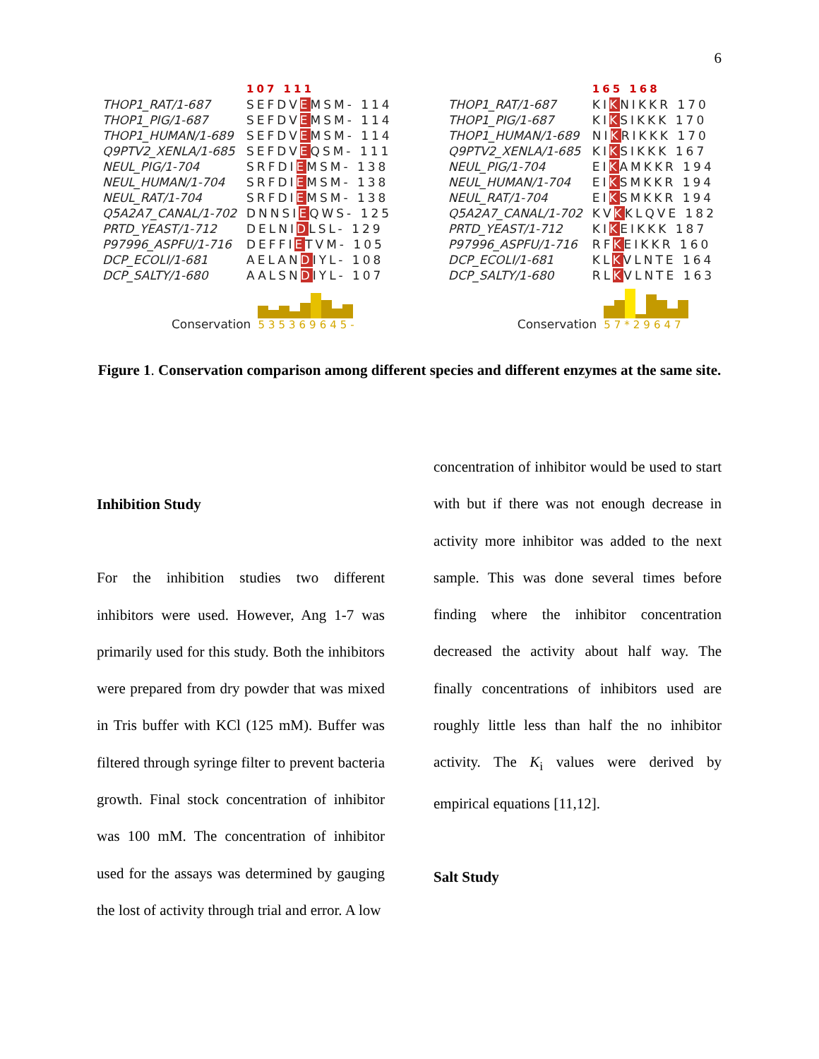6
THOP1_RAT/1-687
THOP1_PIG/1-687
THOP1_HUMAN/1-689
Q9PTV2_XENLA/1-685
NEUL_PIG/1-704
NEUL_HUMAN/1-704
NEUL_RAT/1-704
Q5A2A7_CANAL/1-702
PRTD_YEAST/1-712
P97996_ASPFU/1-716
DCP_ECOLI/1-681
DCP_SALTY/1-680
107 111
SEFDVEMSM- 114
SEFDVEMSM- 114
SEFDVEMSM- 114
SEFDVEQSM- 111
SRFDIEMSM- 138
SRFDIEMSM- 138
SRFDIEMSM- 138
DNNSIEQWS- 125
DELNIDLSL- 129
DEFFIETVM- 105
AELANDIYL- 108
AALSNDIYL- 107
Conservation
535369645-
THOP1_RAT/1-687
THOP1_PIG/1-687
THOP1_HUMAN/1-689
Q9PTV2_XENLA/1-685
NEUL_PIG/1-704
NEUL_HUMAN/1-704
NEUL_RAT/1-704
Q5A2A7_CANAL/1-702
PRTD_YEAST/1-712
P97996_ASPFU/1-716
DCP_ECOLI/1-681
DCP_SALTY/1-680
165 168
KIKNIKKR 170
KIKSIKKK 170
NIKRIKKK 170
KIKSIKKK 167
EIKAMKKR 194
EIKSMKKR 194
EIKSMKKR 194
KVKKLQVE 182
KIKEIKKK 187
RFKEIKKR 160
KLKVLNTE 164
RLKVLNTE 163
Conservation
57*29647
Figure 1. Conservation comparison among different species and different enzymes at the same site.
Inhibition Study
For the inhibition studies two different inhibitors were used. However, Ang 1-7 was primarily used for this study. Both the inhibitors were prepared from dry powder that was mixed in Tris buffer with KCl (125 mM). Buffer was filtered through syringe filter to prevent bacteria growth. Final stock concentration of inhibitor was 100 mM. The concentration of inhibitor used for the assays was determined by gauging the lost of activity through trial and error. A low
concentration of inhibitor would be used to start with but if there was not enough decrease in activity more inhibitor was added to the next sample. This was done several times before finding where the inhibitor concentration decreased the activity about half way. The finally concentrations of inhibitors used are roughly little less than half the no inhibitor activity. The K<sub>i</sub> values were derived by empirical equations [11,12].
Salt Study